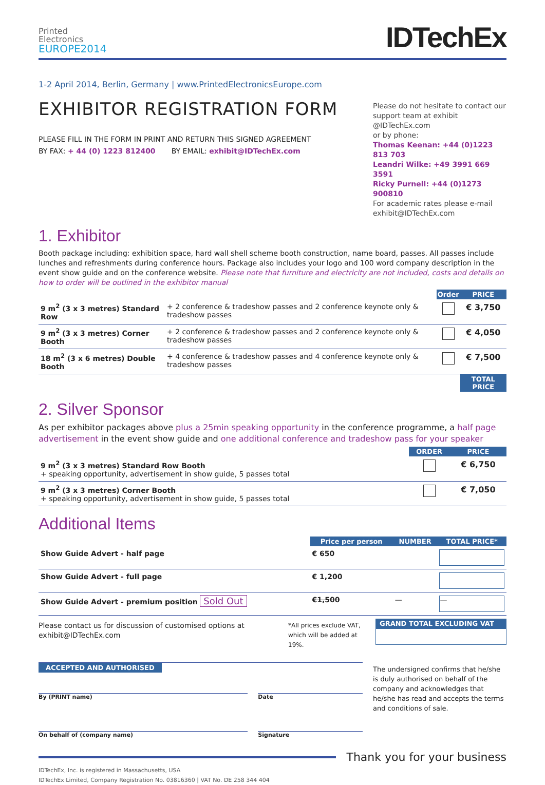Printed
Electronics
EUROPE2014
IDTechEx
1-2 April 2014, Berlin, Germany | www.PrintedElectronicsEurope.com
EXHIBITOR REGISTRATION FORM
PLEASE FILL IN THE FORM IN PRINT AND RETURN THIS SIGNED AGREEMENT
BY FAX: + 44 (0) 1223 812400 BY EMAIL: exhibit@IDTechEx.com
Please do not hesitate to contact our support team at exhibit @IDTechEx.com
or by phone:
Thomas Keenan: +44 (0)1223 813 703
Leandri Wilke: +49 3991 669 3591
Ricky Purnell: +44 (0)1273 900810
For academic rates please e-mail exhibit@IDTechEx.com
1. Exhibitor
Booth package including: exhibition space, hard wall shell scheme booth construction, name board, passes. All passes include lunches and refreshments during conference hours. Package also includes your logo and 100 word company description in the event show guide and on the conference website. Please note that furniture and electricity are not included, costs and details on how to order will be outlined in the exhibitor manual
| | | Order | PRICE |
| --- | --- | --- | --- |
| 9 m<sup>2</sup> (3 x 3 metres) Standard Row | + 2 conference & tradeshow passes and 2 conference keynote only & tradeshow passes | | € 3,750 |
| 9 m<sup>2</sup> (3 x 3 metres) Corner Booth | + 2 conference & tradeshow passes and 2 conference keynote only & tradeshow passes | | € 4,050 |
| 18 m<sup>2</sup> (3 x 6 metres) Double Booth | + 4 conference & tradeshow passes and 4 conference keynote only & tradeshow passes | | € 7,500 |
| | | | TOTAL PRICE |
2. Silver Sponsor
As per exhibitor packages above plus a 25min speaking opportunity in the conference programme, a half page advertisement in the event show guide and one additional conference and tradeshow pass for your speaker
| | ORDER | PRICE |
| --- | --- | --- |
| 9 m<sup>2</sup> (3 x 3 metres) Standard Row Booth + speaking opportunity, advertisement in show guide, 5 passes total | | € 6,750 |
| 9 m<sup>2</sup> (3 x 3 metres) Corner Booth + speaking opportunity, advertisement in show guide, 5 passes total | | € 7,050 |
Additional Items
| | Price per person | NUMBER | TOTAL PRICE* |
| --- | --- | --- | --- |
| Show Guide Advert - half page | € 650 | | |
| Show Guide Advert - full page | € 1,200 | | |
| Show Guide Advert - premium position Sold Out | €1,500 | — | — |
Please contact us for discussion of customised options at exhibit@IDTechEx.com
*All prices exclude VAT, which will be added at 19%.
GRAND TOTAL EXCLUDING VAT
ACCEPTED AND AUTHORISED
By (PRINT name) Date
On behalf of (company name) Signature
The undersigned confirms that he/she is duly authorised on behalf of the company and acknowledges that he/she has read and accepts the terms and conditions of sale.
Thank you for your business
IDTechEx, Inc. is registered in Massachusetts, USA
IDTechEx Limited, Company Registration No. 03816360 | VAT No. DE 258 344 404